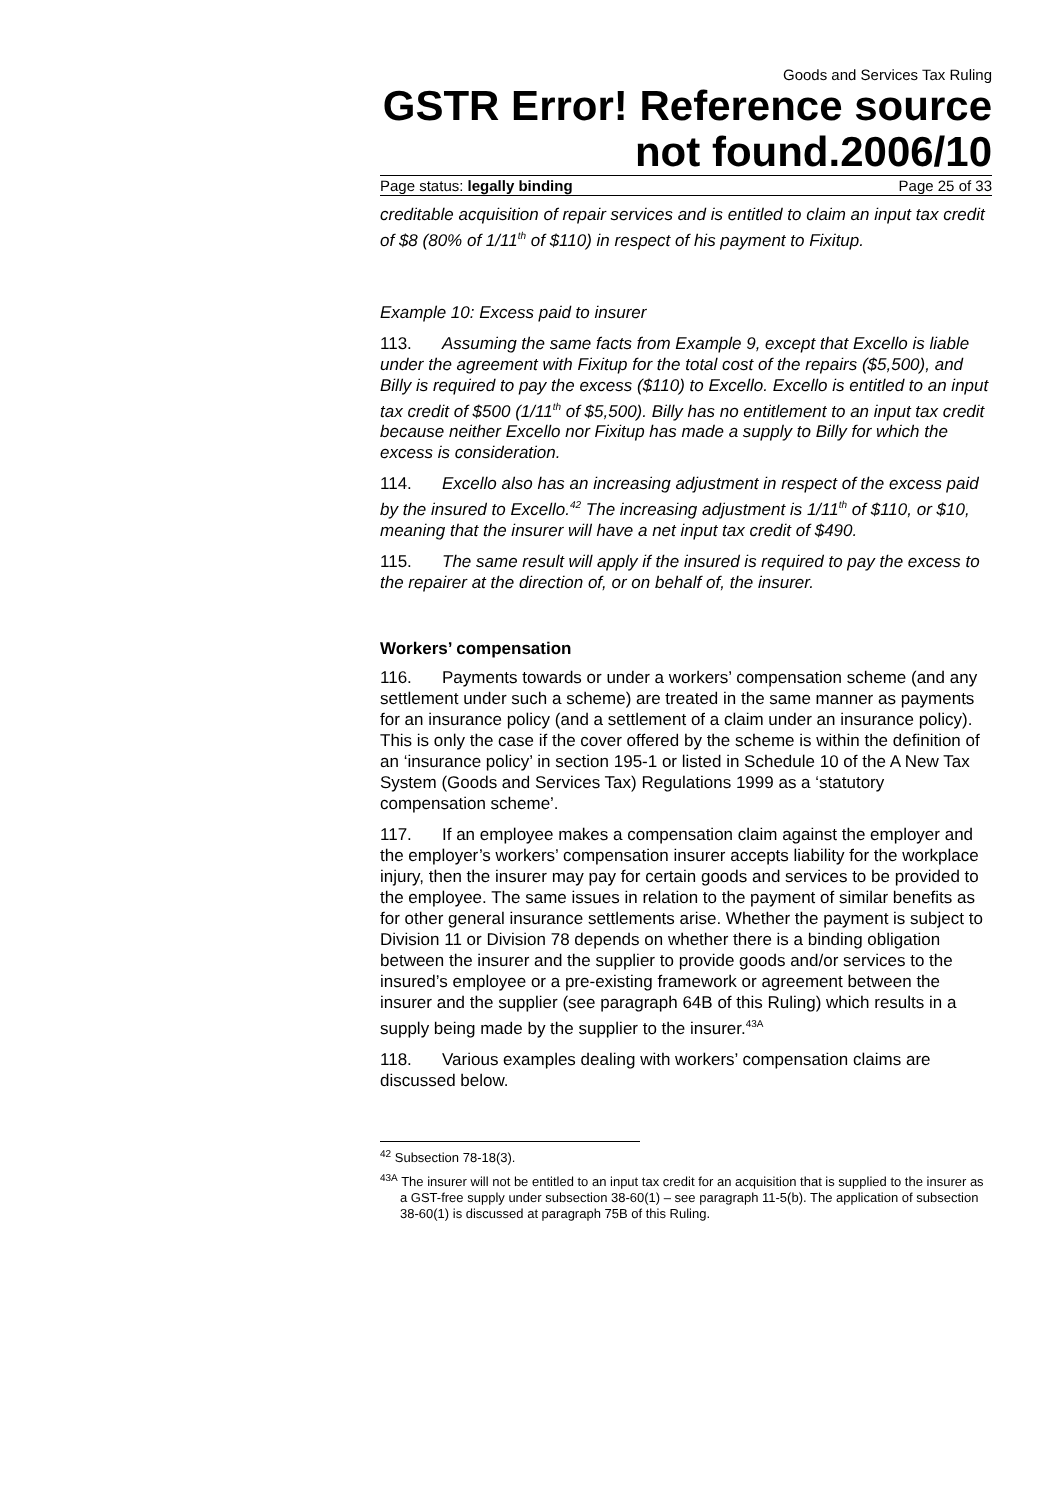Goods and Services Tax Ruling
GSTR Error! Reference source not found.2006/10
Page status: legally binding Page 25 of 33
creditable acquisition of repair services and is entitled to claim an input tax credit of $8 (80% of 1/11<sup>th</sup> of $110) in respect of his payment to Fixitup.
Example 10: Excess paid to insurer
113. Assuming the same facts from Example 9, except that Excello is liable under the agreement with Fixitup for the total cost of the repairs ($5,500), and Billy is required to pay the excess ($110) to Excello. Excello is entitled to an input tax credit of $500 (1/11<sup>th</sup> of $5,500). Billy has no entitlement to an input tax credit because neither Excello nor Fixitup has made a supply to Billy for which the excess is consideration.
114. Excello also has an increasing adjustment in respect of the excess paid by the insured to Excello.<sup>42</sup> The increasing adjustment is 1/11<sup>th</sup> of $110, or $10, meaning that the insurer will have a net input tax credit of $490.
115. The same result will apply if the insured is required to pay the excess to the repairer at the direction of, or on behalf of, the insurer.
Workers’ compensation
116. Payments towards or under a workers’ compensation scheme (and any settlement under such a scheme) are treated in the same manner as payments for an insurance policy (and a settlement of a claim under an insurance policy). This is only the case if the cover offered by the scheme is within the definition of an ‘insurance policy’ in section 195-1 or listed in Schedule 10 of the A New Tax System (Goods and Services Tax) Regulations 1999 as a ‘statutory compensation scheme’.
117. If an employee makes a compensation claim against the employer and the employer’s workers’ compensation insurer accepts liability for the workplace injury, then the insurer may pay for certain goods and services to be provided to the employee. The same issues in relation to the payment of similar benefits as for other general insurance settlements arise. Whether the payment is subject to Division 11 or Division 78 depends on whether there is a binding obligation between the insurer and the supplier to provide goods and/or services to the insured’s employee or a pre-existing framework or agreement between the insurer and the supplier (see paragraph 64B of this Ruling) which results in a supply being made by the supplier to the insurer.<sup>43A</sup>
118. Various examples dealing with workers’ compensation claims are discussed below.
<sup>42</sup> Subsection 78-18(3).
<sup>43A</sup> The insurer will not be entitled to an input tax credit for an acquisition that is supplied to the insurer as a GST-free supply under subsection 38-60(1) – see paragraph 11-5(b). The application of subsection 38-60(1) is discussed at paragraph 75B of this Ruling.